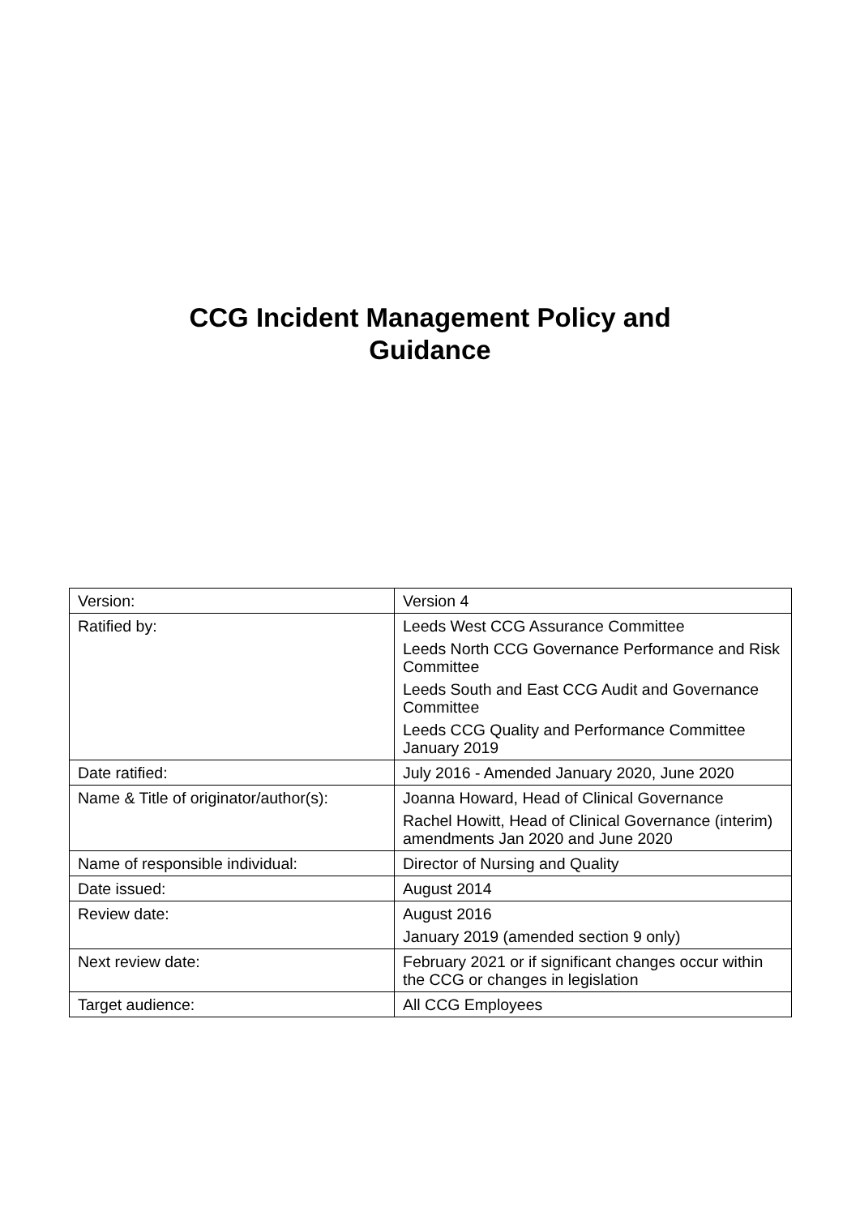CCG Incident Management Policy and
Guidance
| Version: | Version 4 |
| Ratified by: | Leeds West CCG Assurance Committee Leeds North CCG Governance Performance and Risk Committee Leeds South and East CCG Audit and Governance Committee Leeds CCG Quality and Performance Committee January 2019 |
| Date ratified: | July 2016 - Amended January 2020, June 2020 |
| Name & Title of originator/author(s): | Joanna Howard, Head of Clinical Governance Rachel Howitt, Head of Clinical Governance (interim) amendments Jan 2020 and June 2020 |
| Name of responsible individual: | Director of Nursing and Quality |
| Date issued: | August 2014 |
| Review date: | August 2016 January 2019 (amended section 9 only) |
| Next review date: | February 2021 or if significant changes occur within the CCG or changes in legislation |
| Target audience: | All CCG Employees |